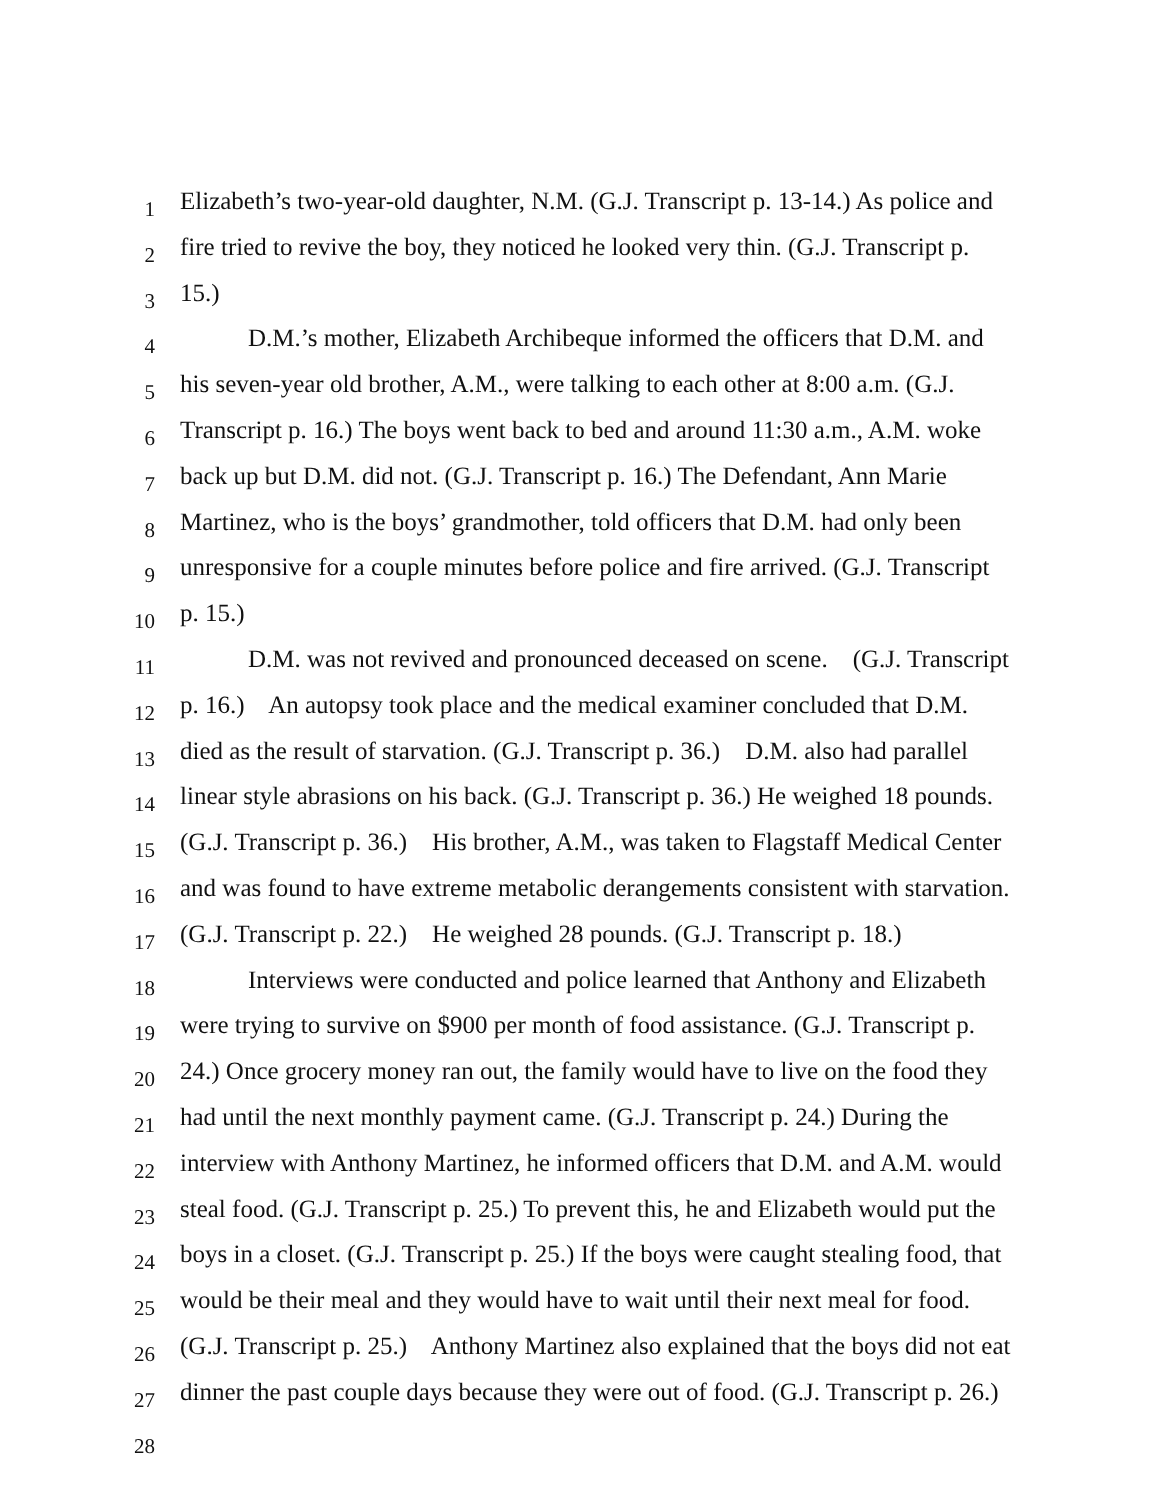1 Elizabeth’s two-year-old daughter, N.M. (G.J. Transcript p. 13-14.) As police and
2 fire tried to revive the boy, they noticed he looked very thin. (G.J. Transcript p.
3 15.)
4 D.M.’s mother, Elizabeth Archibeque informed the officers that D.M. and
5 his seven-year old brother, A.M., were talking to each other at 8:00 a.m. (G.J.
6 Transcript p. 16.) The boys went back to bed and around 11:30 a.m., A.M. woke
7 back up but D.M. did not. (G.J. Transcript p. 16.) The Defendant, Ann Marie
8 Martinez, who is the boys’ grandmother, told officers that D.M. had only been
9 unresponsive for a couple minutes before police and fire arrived. (G.J. Transcript
10 p. 15.)
11 D.M. was not revived and pronounced deceased on scene. (G.J. Transcript
12 p. 16.) An autopsy took place and the medical examiner concluded that D.M.
13 died as the result of starvation. (G.J. Transcript p. 36.) D.M. also had parallel
14 linear style abrasions on his back. (G.J. Transcript p. 36.) He weighed 18 pounds.
15 (G.J. Transcript p. 36.) His brother, A.M., was taken to Flagstaff Medical Center
16 and was found to have extreme metabolic derangements consistent with starvation.
17 (G.J. Transcript p. 22.) He weighed 28 pounds. (G.J. Transcript p. 18.)
18 Interviews were conducted and police learned that Anthony and Elizabeth
19 were trying to survive on $900 per month of food assistance. (G.J. Transcript p.
20 24.) Once grocery money ran out, the family would have to live on the food they
21 had until the next monthly payment came. (G.J. Transcript p. 24.) During the
22 interview with Anthony Martinez, he informed officers that D.M. and A.M. would
23 steal food. (G.J. Transcript p. 25.) To prevent this, he and Elizabeth would put the
24 boys in a closet. (G.J. Transcript p. 25.) If the boys were caught stealing food, that
25 would be their meal and they would have to wait until their next meal for food.
26 (G.J. Transcript p. 25.) Anthony Martinez also explained that the boys did not eat
27 dinner the past couple days because they were out of food. (G.J. Transcript p. 26.)
28